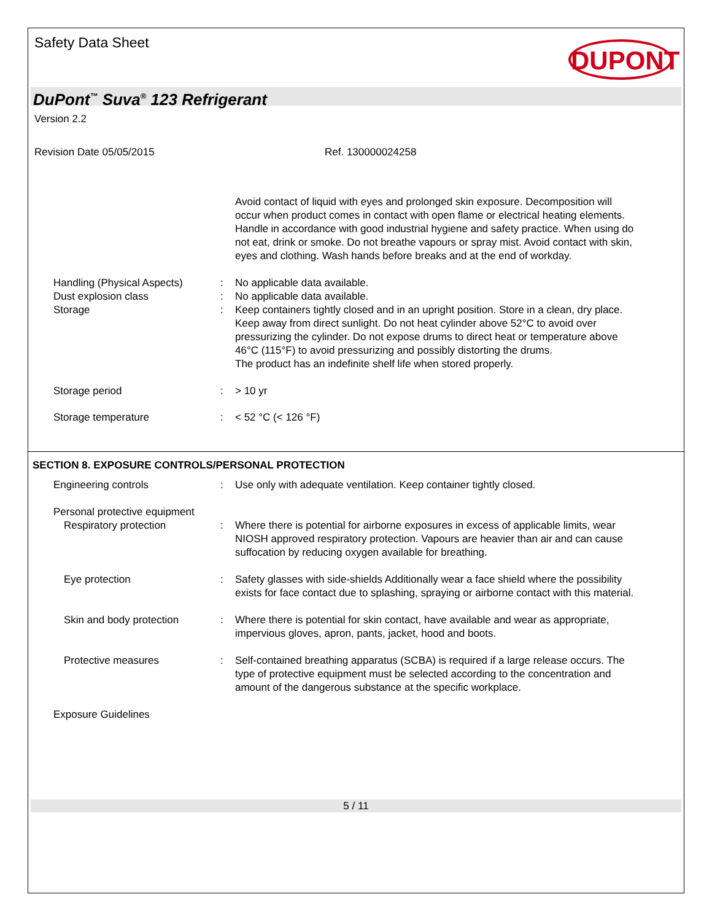Safety Data Sheet
DUPONT
DuPont<sup>™</sup> Suva<sup>®</sup> 123 Refrigerant
Version 2.2
Revision Date 05/05/2015 Ref. 130000024258
Avoid contact of liquid with eyes and prolonged skin exposure. Decomposition will occur when product comes in contact with open flame or electrical heating elements.
Handle in accordance with good industrial hygiene and safety practice. When using do not eat, drink or smoke. Do not breathe vapours or spray mist. Avoid contact with skin, eyes and clothing. Wash hands before breaks and at the end of workday.
Handling (Physical Aspects)
: No applicable data available.
Dust explosion class : No applicable data available.
Storage : Keep containers tightly closed and in an upright position. Store in a clean, dry place. Keep away from direct sunlight. Do not heat cylinder above 52°C to avoid over pressurizing the cylinder. Do not expose drums to direct heat or temperature above 46°C (115°F) to avoid pressurizing and possibly distorting the drums.
The product has an indefinite shelf life when stored properly.
Storage period : > 10 yr
Storage temperature : < 52 °C (< 126 °F)
SECTION 8. EXPOSURE CONTROLS/PERSONAL PROTECTION
Engineering controls : Use only with adequate ventilation. Keep container tightly closed.
Personal protective equipment
Respiratory protection : Where there is potential for airborne exposures in excess of applicable limits, wear NIOSH approved respiratory protection. Vapours are heavier than air and can cause suffocation by reducing oxygen available for breathing.
Eye protection : Safety glasses with side-shields Additionally wear a face shield where the possibility exists for face contact due to splashing, spraying or airborne contact with this material.
Skin and body protection : Where there is potential for skin contact, have available and wear as appropriate, impervious gloves, apron, pants, jacket, hood and boots.
Protective measures : Self-contained breathing apparatus (SCBA) is required if a large release occurs. The type of protective equipment must be selected according to the concentration and amount of the dangerous substance at the specific workplace.
Exposure Guidelines
5 / 11